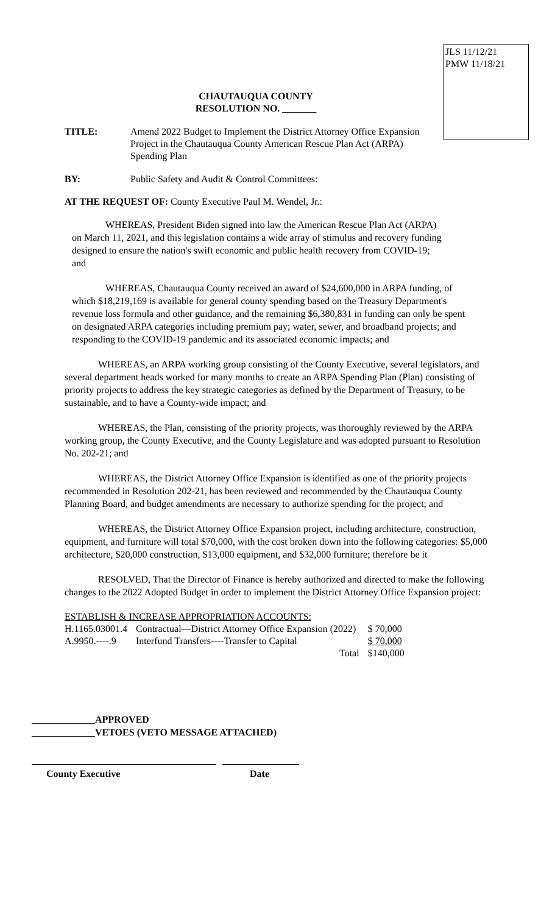JLS 11/12/21
PMW 11/18/21
CHAUTAUQUA COUNTY
RESOLUTION NO. _______
TITLE: Amend 2022 Budget to Implement the District Attorney Office Expansion Project in the Chautauqua County American Rescue Plan Act (ARPA) Spending Plan
BY: Public Safety and Audit & Control Committees:
AT THE REQUEST OF: County Executive Paul M. Wendel, Jr.:
WHEREAS, President Biden signed into law the American Rescue Plan Act (ARPA) on March 11, 2021, and this legislation contains a wide array of stimulus and recovery funding designed to ensure the nation's swift economic and public health recovery from COVID-19; and
WHEREAS, Chautauqua County received an award of $24,600,000 in ARPA funding, of which $18,219,169 is available for general county spending based on the Treasury Department's revenue loss formula and other guidance, and the remaining $6,380,831 in funding can only be spent on designated ARPA categories including premium pay; water, sewer, and broadband projects; and responding to the COVID-19 pandemic and its associated economic impacts; and
WHEREAS, an ARPA working group consisting of the County Executive, several legislators, and several department heads worked for many months to create an ARPA Spending Plan (Plan) consisting of priority projects to address the key strategic categories as defined by the Department of Treasury, to be sustainable, and to have a County-wide impact; and
WHEREAS, the Plan, consisting of the priority projects, was thoroughly reviewed by the ARPA working group, the County Executive, and the County Legislature and was adopted pursuant to Resolution No. 202-21; and
WHEREAS, the District Attorney Office Expansion is identified as one of the priority projects recommended in Resolution 202-21, has been reviewed and recommended by the Chautauqua County Planning Board, and budget amendments are necessary to authorize spending for the project; and
WHEREAS, the District Attorney Office Expansion project, including architecture, construction, equipment, and furniture will total $70,000, with the cost broken down into the following categories: $5,000 architecture, $20,000 construction, $13,000 equipment, and $32,000 furniture; therefore be it
RESOLVED, That the Director of Finance is hereby authorized and directed to make the following changes to the 2022 Adopted Budget in order to implement the District Attorney Office Expansion project:
| ESTABLISH & INCREASE APPROPRIATION ACCOUNTS: | | | |
| H.1165.03001.4 | Contractual—District Attorney Office Expansion (2022) | | $ 70,000 |
| A.9950.----.9 | Interfund Transfers----Transfer to Capital | | $ 70,000 |
| | | Total | $140,000 |
_____________APPROVED
_____________VETOES (VETO MESSAGE ATTACHED)
County Executive Date